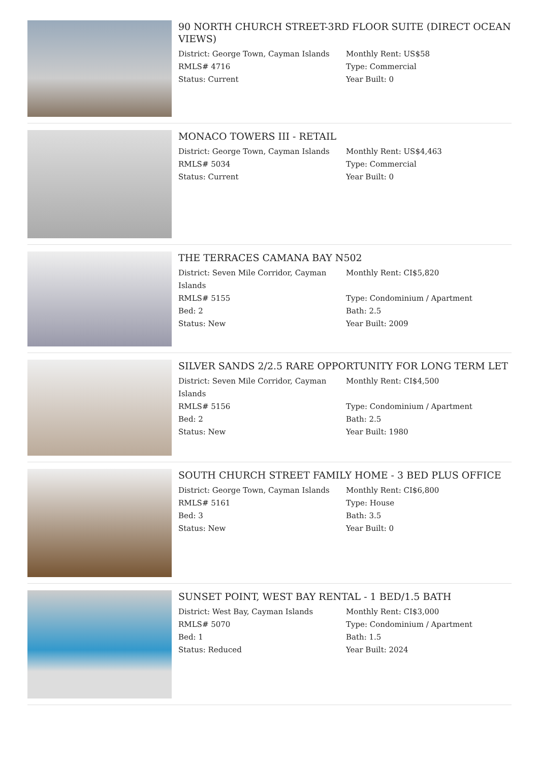90 NORTH CHURCH STREET-3RD FLOOR SUITE (DIRECT OCEAN VIEWS)
District: George Town, Cayman Islands
RMLS# 4716
Status: Current
Monthly Rent: US$58
Type: Commercial
Year Built: 0
MONACO TOWERS III - RETAIL
District: George Town, Cayman Islands
RMLS# 5034
Status: Current
Monthly Rent: US$4,463
Type: Commercial
Year Built: 0
THE TERRACES CAMANA BAY N502
District: Seven Mile Corridor, Cayman Islands
RMLS# 5155
Bed: 2
Status: New
Monthly Rent: CI$5,820
Type: Condominium / Apartment
Bath: 2.5
Year Built: 2009
SILVER SANDS 2/2.5 RARE OPPORTUNITY FOR LONG TERM LET
District: Seven Mile Corridor, Cayman Islands
RMLS# 5156
Bed: 2
Status: New
Monthly Rent: CI$4,500
Type: Condominium / Apartment
Bath: 2.5
Year Built: 1980
SOUTH CHURCH STREET FAMILY HOME - 3 BED PLUS OFFICE
District: George Town, Cayman Islands
RMLS# 5161
Bed: 3
Status: New
Monthly Rent: CI$6,800
Type: House
Bath: 3.5
Year Built: 0
SUNSET POINT, WEST BAY RENTAL - 1 BED/1.5 BATH
District: West Bay, Cayman Islands
RMLS# 5070
Bed: 1
Status: Reduced
Monthly Rent: CI$3,000
Type: Condominium / Apartment
Bath: 1.5
Year Built: 2024